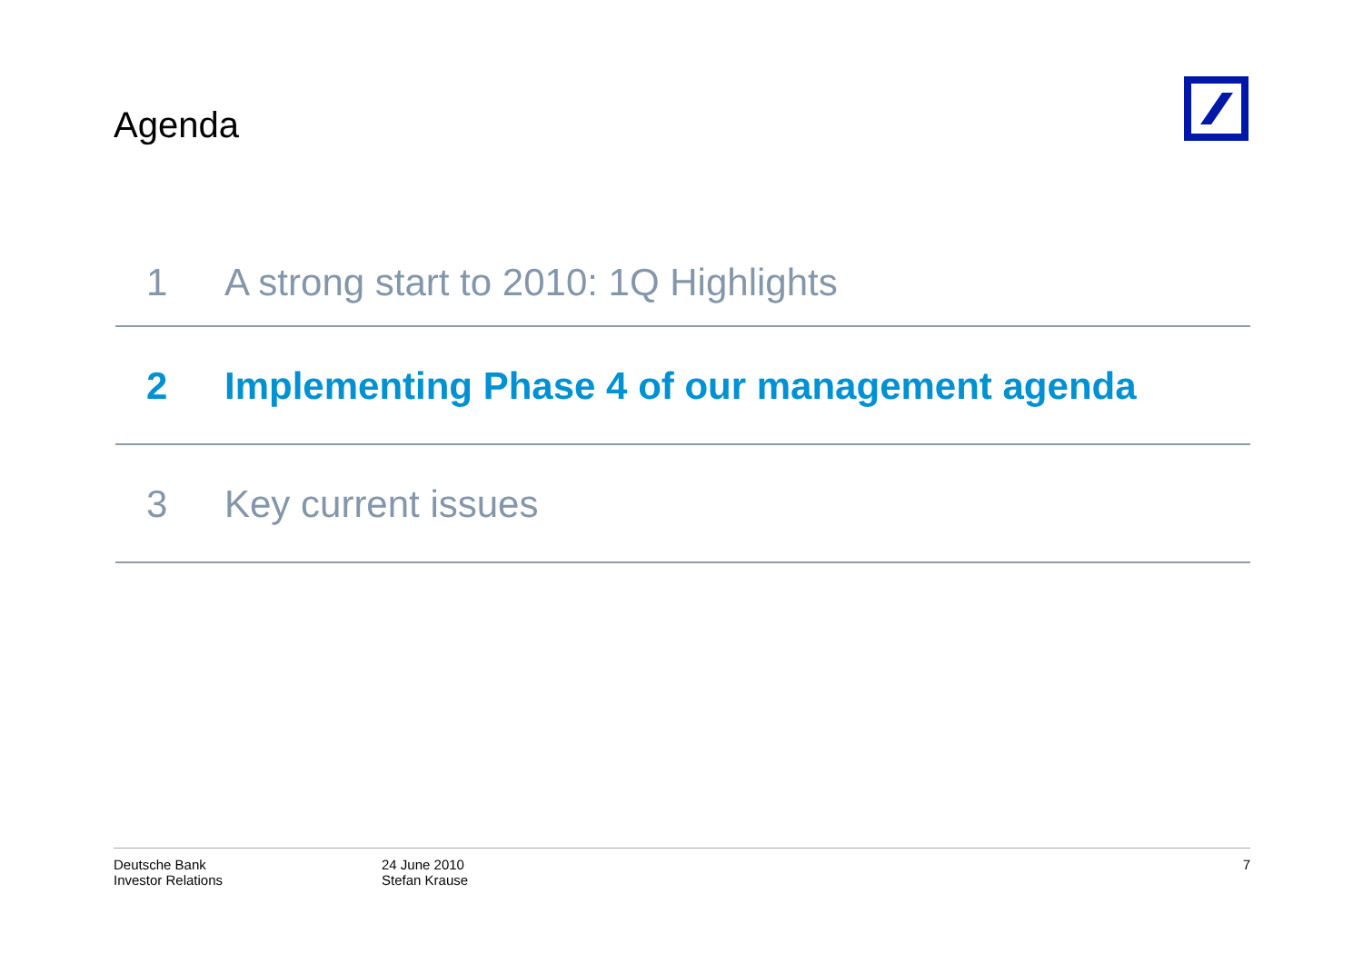Agenda
1 A strong start to 2010: 1Q Highlights
2 Implementing Phase 4 of our management agenda
3 Key current issues
Deutsche Bank
Investor Relations
24 June 2010
Stefan Krause
7